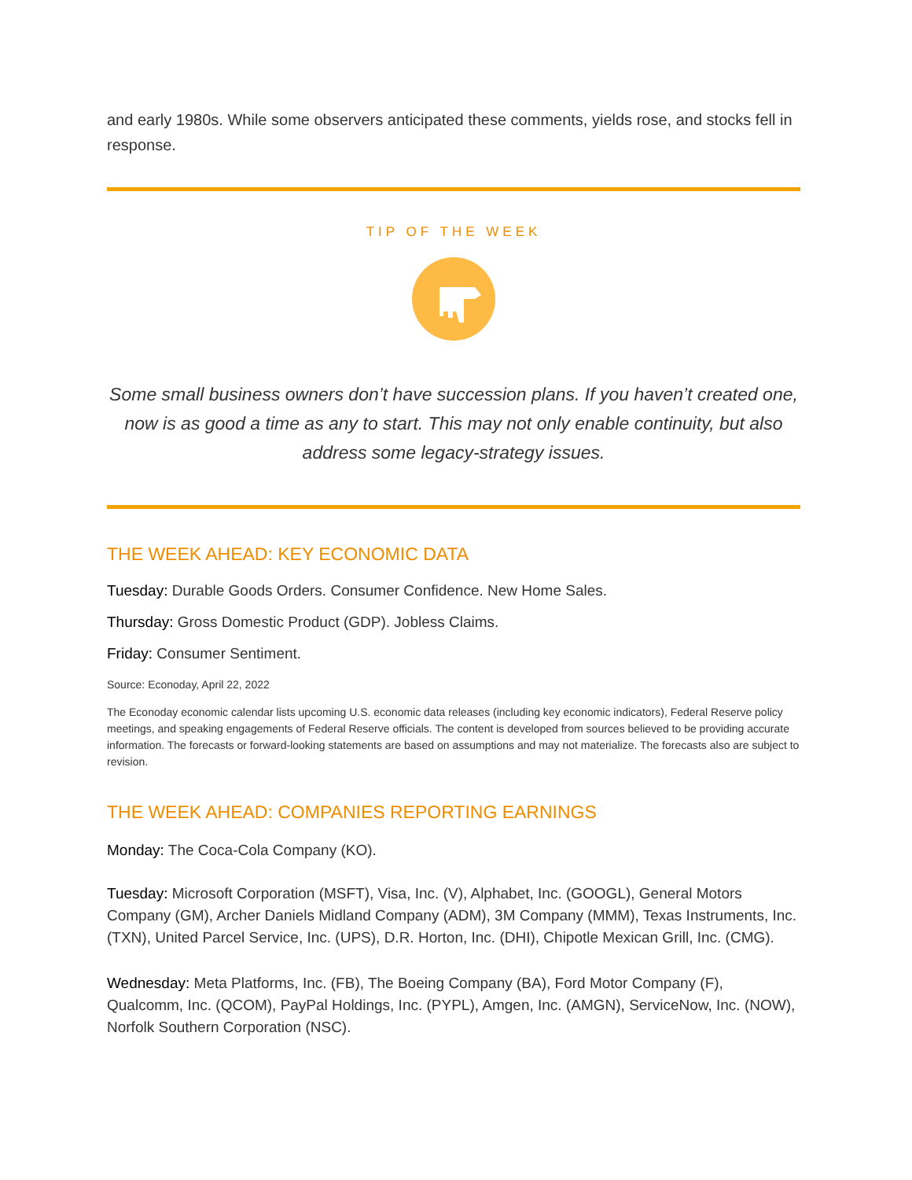and early 1980s. While some observers anticipated these comments, yields rose, and stocks fell in response.
TIP OF THE WEEK
Some small business owners don’t have succession plans. If you haven’t created one, now is as good a time as any to start. This may not only enable continuity, but also address some legacy-strategy issues.
THE WEEK AHEAD: KEY ECONOMIC DATA
Tuesday: Durable Goods Orders. Consumer Confidence. New Home Sales.
Thursday: Gross Domestic Product (GDP). Jobless Claims.
Friday: Consumer Sentiment.
Source: Econoday, April 22, 2022
The Econoday economic calendar lists upcoming U.S. economic data releases (including key economic indicators), Federal Reserve policy meetings, and speaking engagements of Federal Reserve officials. The content is developed from sources believed to be providing accurate information. The forecasts or forward-looking statements are based on assumptions and may not materialize. The forecasts also are subject to revision.
THE WEEK AHEAD: COMPANIES REPORTING EARNINGS
Monday: The Coca-Cola Company (KO).
Tuesday: Microsoft Corporation (MSFT), Visa, Inc. (V), Alphabet, Inc. (GOOGL), General Motors Company (GM), Archer Daniels Midland Company (ADM), 3M Company (MMM), Texas Instruments, Inc. (TXN), United Parcel Service, Inc. (UPS), D.R. Horton, Inc. (DHI), Chipotle Mexican Grill, Inc. (CMG).
Wednesday: Meta Platforms, Inc. (FB), The Boeing Company (BA), Ford Motor Company (F), Qualcomm, Inc. (QCOM), PayPal Holdings, Inc. (PYPL), Amgen, Inc. (AMGN), ServiceNow, Inc. (NOW), Norfolk Southern Corporation (NSC).